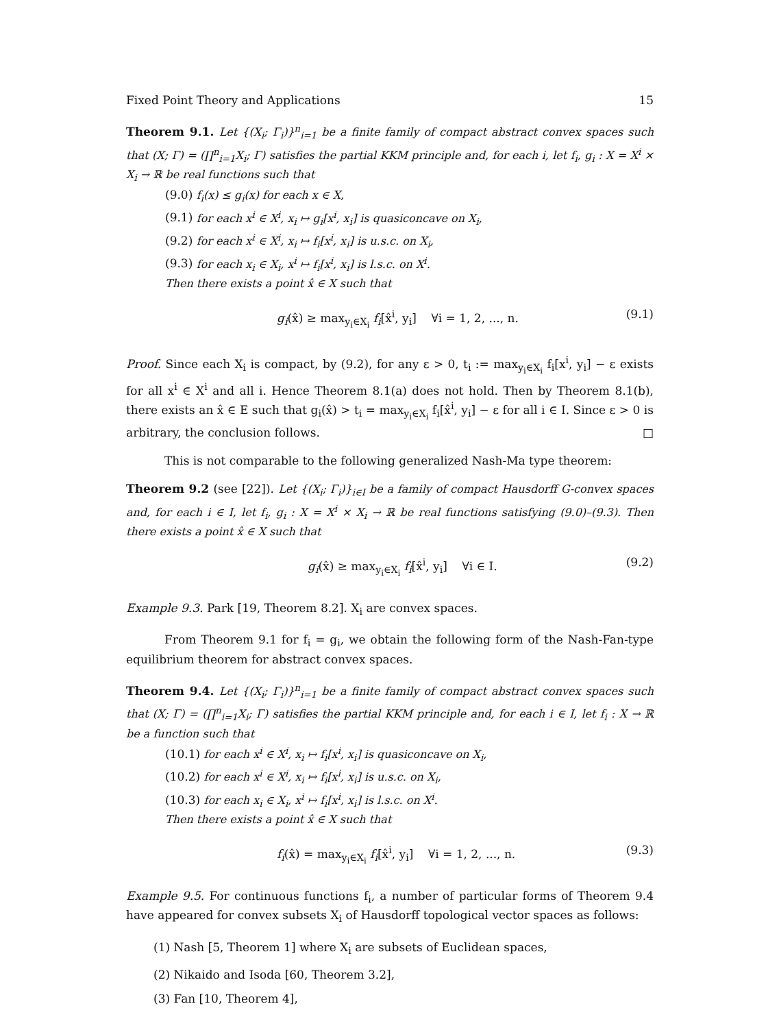Fixed Point Theory and Applications 15
Theorem 9.1. Let {(X<sub>i</sub>; Γ<sub>i</sub>)}<sup>n</sup><sub>i=1</sub> be a finite family of compact abstract convex spaces such that (X; Γ) = (∏<sup>n</sup><sub>i=1</sub>X<sub>i</sub>; Γ) satisfies the partial KKM principle and, for each i, let f<sub>i</sub>, g<sub>i</sub> : X = X<sup>i</sup> × X<sub>i</sub> → ℝ be real functions such that
(9.0) f<sub>i</sub>(x) ≤ g<sub>i</sub>(x) for each x ∈ X,
(9.1) for each x<sup>i</sup> ∈ X<sup>i</sup>, x<sub>i</sub> ↦ g<sub>i</sub>[x<sup>i</sup>, x<sub>i</sub>] is quasiconcave on X<sub>i</sub>,
(9.2) for each x<sup>i</sup> ∈ X<sup>i</sup>, x<sub>i</sub> ↦ f<sub>i</sub>[x<sup>i</sup>, x<sub>i</sub>] is u.s.c. on X<sub>i</sub>,
(9.3) for each x<sub>i</sub> ∈ X<sub>i</sub>, x<sup>i</sup> ↦ f<sub>i</sub>[x<sup>i</sup>, x<sub>i</sub>] is l.s.c. on X<sup>i</sup>.
Then there exists a point x̂ ∈ X such that
g<sub>i</sub>(x̂) ≥ max<sub>y<sub>i</sub>∈X<sub>i</sub></sub> f<sub>i</sub>[x̂<sup>i</sup>, y<sub>i</sub>] ∀i = 1, 2, ..., n. (9.1)
Proof. Since each X<sub>i</sub> is compact, by (9.2), for any ε > 0, t<sub>i</sub> := max<sub>y<sub>i</sub>∈X<sub>i</sub></sub> f<sub>i</sub>[x<sup>i</sup>, y<sub>i</sub>] − ε exists for all x<sup>i</sup> ∈ X<sup>i</sup> and all i. Hence Theorem 8.1(a) does not hold. Then by Theorem 8.1(b), there exists an x̂ ∈ E such that g<sub>i</sub>(x̂) > t<sub>i</sub> = max<sub>y<sub>i</sub>∈X<sub>i</sub></sub> f<sub>i</sub>[x̂<sup>i</sup>, y<sub>i</sub>] − ε for all i ∈ I. Since ε > 0 is arbitrary, the conclusion follows. □
This is not comparable to the following generalized Nash-Ma type theorem:
Theorem 9.2 (see [22]). Let {(X<sub>i</sub>; Γ<sub>i</sub>)}<sub>i∈I</sub> be a family of compact Hausdorff G-convex spaces and, for each i ∈ I, let f<sub>i</sub>, g<sub>i</sub> : X = X<sup>i</sup> × X<sub>i</sub> → ℝ be real functions satisfying (9.0)–(9.3). Then there exists a point x̂ ∈ X such that
g<sub>i</sub>(x̂) ≥ max<sub>y<sub>i</sub>∈X<sub>i</sub></sub> f<sub>i</sub>[x̂<sup>i</sup>, y<sub>i</sub>] ∀i ∈ I. (9.2)
Example 9.3. Park [19, Theorem 8.2]. X<sub>i</sub> are convex spaces.
From Theorem 9.1 for f<sub>i</sub> = g<sub>i</sub>, we obtain the following form of the Nash-Fan-type equilibrium theorem for abstract convex spaces.
Theorem 9.4. Let {(X<sub>i</sub>; Γ<sub>i</sub>)}<sup>n</sup><sub>i=1</sub> be a finite family of compact abstract convex spaces such that (X; Γ) = (∏<sup>n</sup><sub>i=1</sub>X<sub>i</sub>; Γ) satisfies the partial KKM principle and, for each i ∈ I, let f<sub>i</sub> : X → ℝ be a function such that
(10.1) for each x<sup>i</sup> ∈ X<sup>i</sup>, x<sub>i</sub> ↦ f<sub>i</sub>[x<sup>i</sup>, x<sub>i</sub>] is quasiconcave on X<sub>i</sub>,
(10.2) for each x<sup>i</sup> ∈ X<sup>i</sup>, x<sub>i</sub> ↦ f<sub>i</sub>[x<sup>i</sup>, x<sub>i</sub>] is u.s.c. on X<sub>i</sub>,
(10.3) for each x<sub>i</sub> ∈ X<sub>i</sub>, x<sup>i</sup> ↦ f<sub>i</sub>[x<sup>i</sup>, x<sub>i</sub>] is l.s.c. on X<sup>i</sup>.
Then there exists a point x̂ ∈ X such that
f<sub>i</sub>(x̂) = max<sub>y<sub>i</sub>∈X<sub>i</sub></sub> f<sub>i</sub>[x̂<sup>i</sup>, y<sub>i</sub>] ∀i = 1, 2, ..., n. (9.3)
Example 9.5. For continuous functions f<sub>i</sub>, a number of particular forms of Theorem 9.4 have appeared for convex subsets X<sub>i</sub> of Hausdorff topological vector spaces as follows:
(1) Nash [5, Theorem 1] where X<sub>i</sub> are subsets of Euclidean spaces,
(2) Nikaido and Isoda [60, Theorem 3.2],
(3) Fan [10, Theorem 4],